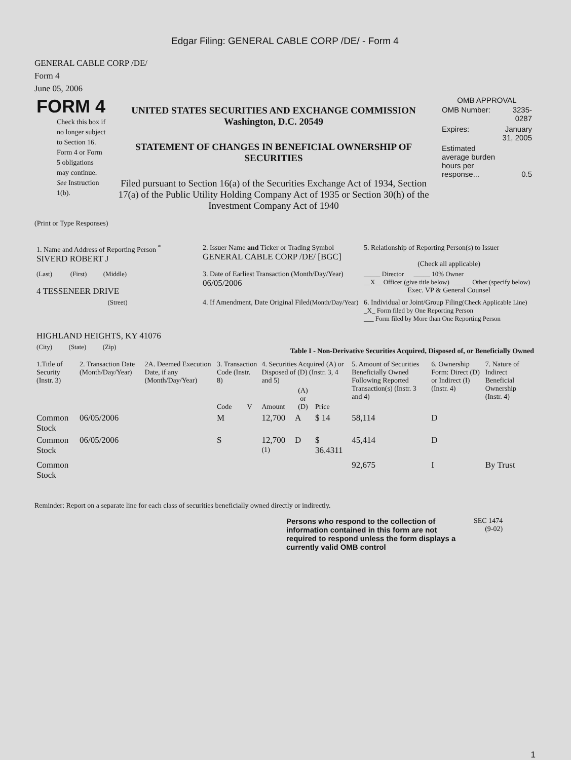Edgar Filing: GENERAL CABLE CORP /DE/ - Form 4
GENERAL CABLE CORP /DE/
Form 4
June 05, 2006
| FORM 4 Check this box if no longer subject to Section 16. Form 4 or Form 5 obligations may continue. See Instruction 1(b). | UNITED STATES SECURITIES AND EXCHANGE COMMISSION Washington, D.C. 20549 STATEMENT OF CHANGES IN BENEFICIAL OWNERSHIP OF SECURITIES Filed pursuant to Section 16(a) of the Securities Exchange Act of 1934, Section 17(a) of the Public Utility Holding Company Act of 1935 or Section 30(h) of the Investment Company Act of 1940 | OMB APPROVAL / OMB Number: / 3235-0287 / / Expires: / January 31, 2005 / / Estimated average burden hours per response... / 0.5 / |
(Print or Type Responses)
| 1. Name and Address of Reporting Person <sup>*</sup> SIVERD ROBERT J | 2. Issuer Name and Ticker or Trading Symbol GENERAL CABLE CORP /DE/ [BGC] | 5. Relationship of Reporting Person(s) to Issuer (Check all applicable) |
| (Last) (First) (Middle) 4 TESSENEER DRIVE | 3. Date of Earliest Transaction (Month/Day/Year) 06/05/2006 | _____ Director _____ 10% Owner __X__ Officer (give title below) _____ Other (specify below) Exec. VP & General Counsel |
| (Street) HIGHLAND HEIGHTS, KY 41076 | 4. If Amendment, Date Original Filed (Month/Day/Year) | 6. Individual or Joint/Group Filing (Check Applicable Line) _X_ Form filed by One Reporting Person ___ Form filed by More than One Reporting Person |
| (City) (State) (Zip) | Table I - Non-Derivative Securities Acquired, Disposed of, or Beneficially Owned | |
| 1.Title of Security (Instr. 3) | 2. Transaction Date (Month/Day/Year) | 2A. Deemed Execution Date, if any (Month/Day/Year) | 3. Transaction Code (Instr. 8) | | 4. Securities Acquired (A) or Disposed of (D) (Instr. 3, 4 and 5) | | | 5. Amount of Securities Beneficially Owned Following Reported Transaction(s) (Instr. 3 and 4) | 6. Ownership Form: Direct (D) or Indirect (I) (Instr. 4) | 7. Nature of Indirect Beneficial Ownership (Instr. 4) |
| --- | --- | --- | --- | --- | --- | --- | --- | --- | --- | --- |
| | | | Code | V | Amount | (A) or (D) | Price | | | |
| Common Stock | 06/05/2006 | | M | | 12,700 | A | $ 14 | 58,114 | D | |
| Common Stock | 06/05/2006 | | S | | 12,700 <sup>(1)</sup> | D | $ 36.4311 | 45,414 | D | |
| Common Stock | | | | | | | | 92,675 | I | By Trust |
Reminder: Report on a separate line for each class of securities beneficially owned directly or indirectly.
Persons who respond to the collection of information contained in this form are not required to respond unless the form displays a currently valid OMB control
SEC 1474
(9-02)
1